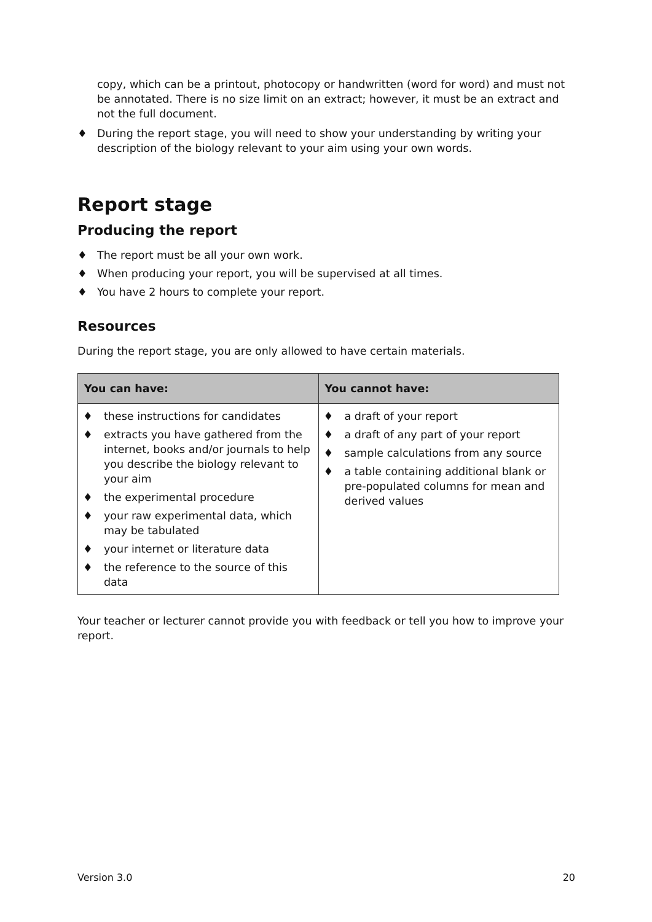copy, which can be a printout, photocopy or handwritten (word for word) and must not be annotated. There is no size limit on an extract; however, it must be an extract and not the full document.
♦ During the report stage, you will need to show your understanding by writing your description of the biology relevant to your aim using your own words.
Report stage
Producing the report
♦ The report must be all your own work.
♦ When producing your report, you will be supervised at all times.
♦ You have 2 hours to complete your report.
Resources
During the report stage, you are only allowed to have certain materials.
| You can have: | You cannot have: |
| --- | --- |
| ♦ these instructions for candidates ♦ extracts you have gathered from the internet, books and/or journals to help you describe the biology relevant to your aim ♦ the experimental procedure ♦ your raw experimental data, which may be tabulated ♦ your internet or literature data ♦ the reference to the source of this data | ♦ a draft of your report ♦ a draft of any part of your report ♦ sample calculations from any source ♦ a table containing additional blank or pre-populated columns for mean and derived values |
Your teacher or lecturer cannot provide you with feedback or tell you how to improve your report.
Version 3.0 20